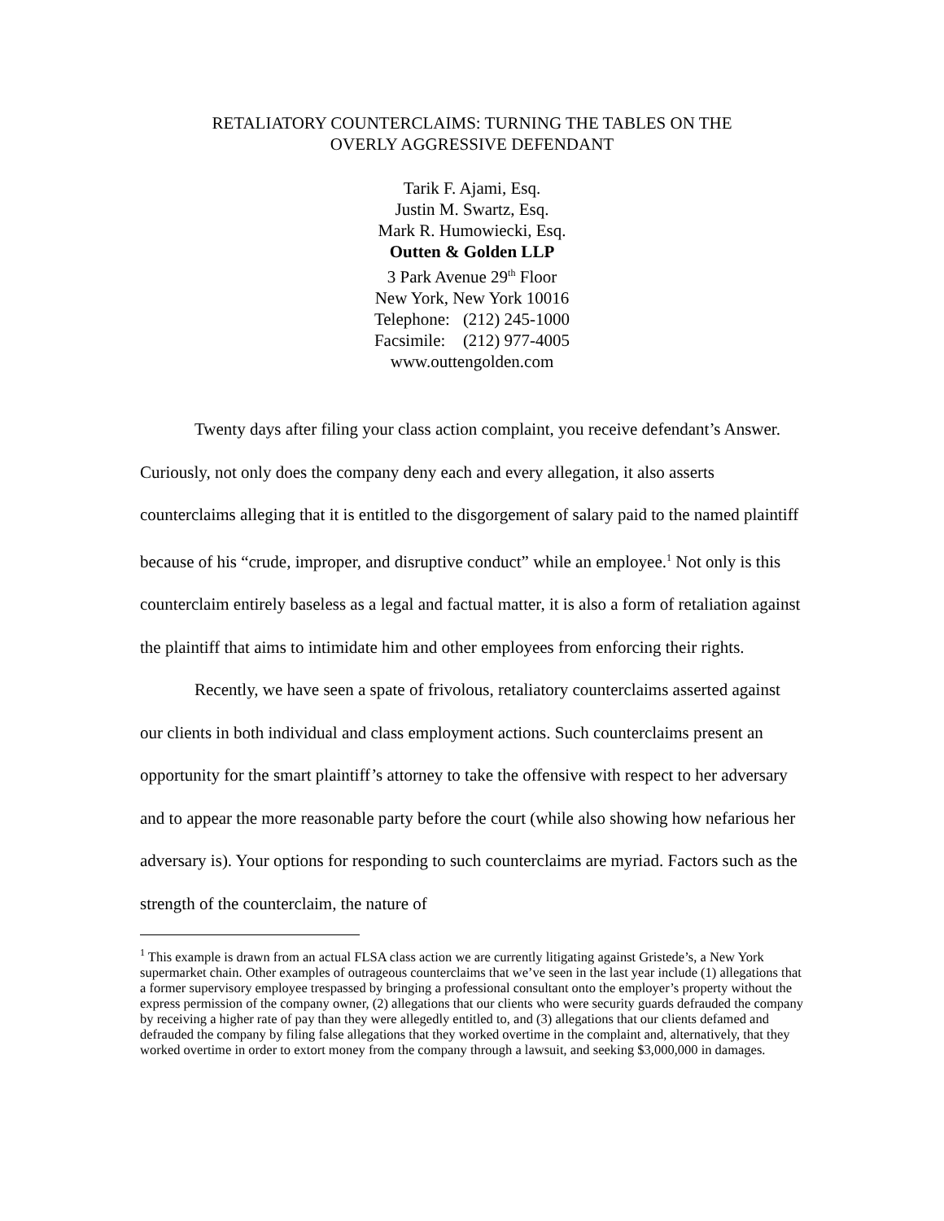RETALIATORY COUNTERCLAIMS: TURNING THE TABLES ON THE
OVERLY AGGRESSIVE DEFENDANT
Tarik F. Ajami, Esq.
Justin M. Swartz, Esq.
Mark R. Humowiecki, Esq.
Outten & Golden LLP
3 Park Avenue 29<sup>th</sup> Floor
New York, New York 10016
| Telephone: | (212) 245-1000 |
| Facsimile: | (212) 977-4005 |
www.outtengolden.com
Twenty days after filing your class action complaint, you receive defendant’s Answer. Curiously, not only does the company deny each and every allegation, it also asserts counterclaims alleging that it is entitled to the disgorgement of salary paid to the named plaintiff because of his “crude, improper, and disruptive conduct” while an employee.<sup>1</sup> Not only is this counterclaim entirely baseless as a legal and factual matter, it is also a form of retaliation against the plaintiff that aims to intimidate him and other employees from enforcing their rights.
Recently, we have seen a spate of frivolous, retaliatory counterclaims asserted against our clients in both individual and class employment actions. Such counterclaims present an opportunity for the smart plaintiff’s attorney to take the offensive with respect to her adversary and to appear the more reasonable party before the court (while also showing how nefarious her adversary is). Your options for responding to such counterclaims are myriad. Factors such as the strength of the counterclaim, the nature of
<sup>1</sup> This example is drawn from an actual FLSA class action we are currently litigating against Gristede’s, a New York supermarket chain. Other examples of outrageous counterclaims that we’ve seen in the last year include (1) allegations that a former supervisory employee trespassed by bringing a professional consultant onto the employer’s property without the express permission of the company owner, (2) allegations that our clients who were security guards defrauded the company by receiving a higher rate of pay than they were allegedly entitled to, and (3) allegations that our clients defamed and defrauded the company by filing false allegations that they worked overtime in the complaint and, alternatively, that they worked overtime in order to extort money from the company through a lawsuit, and seeking $3,000,000 in damages.